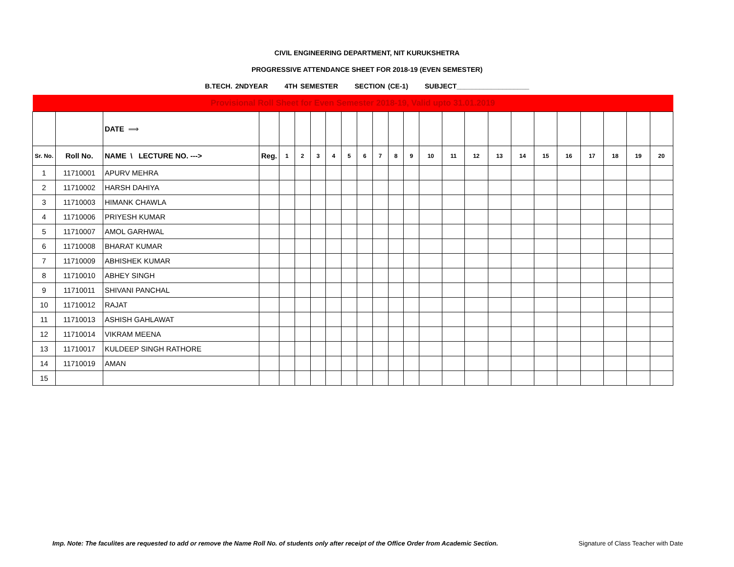CIVIL ENGINEERING DEPARTMENT, NIT KURUKSHETRA
PROGRESSIVE ATTENDANCE SHEET FOR 2018-19 (EVEN SEMESTER)
B.TECH. 2NDYEAR 4TH SEMESTER SECTION (CE-1) SUBJECT___________________
| Provisional Roll Sheet for Even Semester 2018-19, Valid upto 31.01.2019 | | | | | | | | | | | | | | | | | | | | | | | |
| | | DATE ⟹ | | | | | | | | | | | | | | | | | | | | | |
| Sr. No. | Roll No. | NAME \ LECTURE NO. ---> | Reg. | 1 | 2 | 3 | 4 | 5 | 6 | 7 | 8 | 9 | 10 | 11 | 12 | 13 | 14 | 15 | 16 | 17 | 18 | 19 | 20 |
| 1 | 11710001 | APURV MEHRA | | | | | | | | | | | | | | | | | | | | | |
| 2 | 11710002 | HARSH DAHIYA | | | | | | | | | | | | | | | | | | | | | |
| 3 | 11710003 | HIMANK CHAWLA | | | | | | | | | | | | | | | | | | | | | |
| 4 | 11710006 | PRIYESH KUMAR | | | | | | | | | | | | | | | | | | | | | |
| 5 | 11710007 | AMOL GARHWAL | | | | | | | | | | | | | | | | | | | | | |
| 6 | 11710008 | BHARAT KUMAR | | | | | | | | | | | | | | | | | | | | | |
| 7 | 11710009 | ABHISHEK KUMAR | | | | | | | | | | | | | | | | | | | | | |
| 8 | 11710010 | ABHEY SINGH | | | | | | | | | | | | | | | | | | | | | |
| 9 | 11710011 | SHIVANI PANCHAL | | | | | | | | | | | | | | | | | | | | | |
| 10 | 11710012 | RAJAT | | | | | | | | | | | | | | | | | | | | | |
| 11 | 11710013 | ASHISH GAHLAWAT | | | | | | | | | | | | | | | | | | | | | |
| 12 | 11710014 | VIKRAM MEENA | | | | | | | | | | | | | | | | | | | | | |
| 13 | 11710017 | KULDEEP SINGH RATHORE | | | | | | | | | | | | | | | | | | | | | |
| 14 | 11710019 | AMAN | | | | | | | | | | | | | | | | | | | | | |
| 15 | | | | | | | | | | | | | | | | | | | | | | | |
Imp. Note: The faculites are requested to add or remove the Name Roll No. of students only after receipt of the Office Order from Academic Section. Signature of Class Teacher with Date